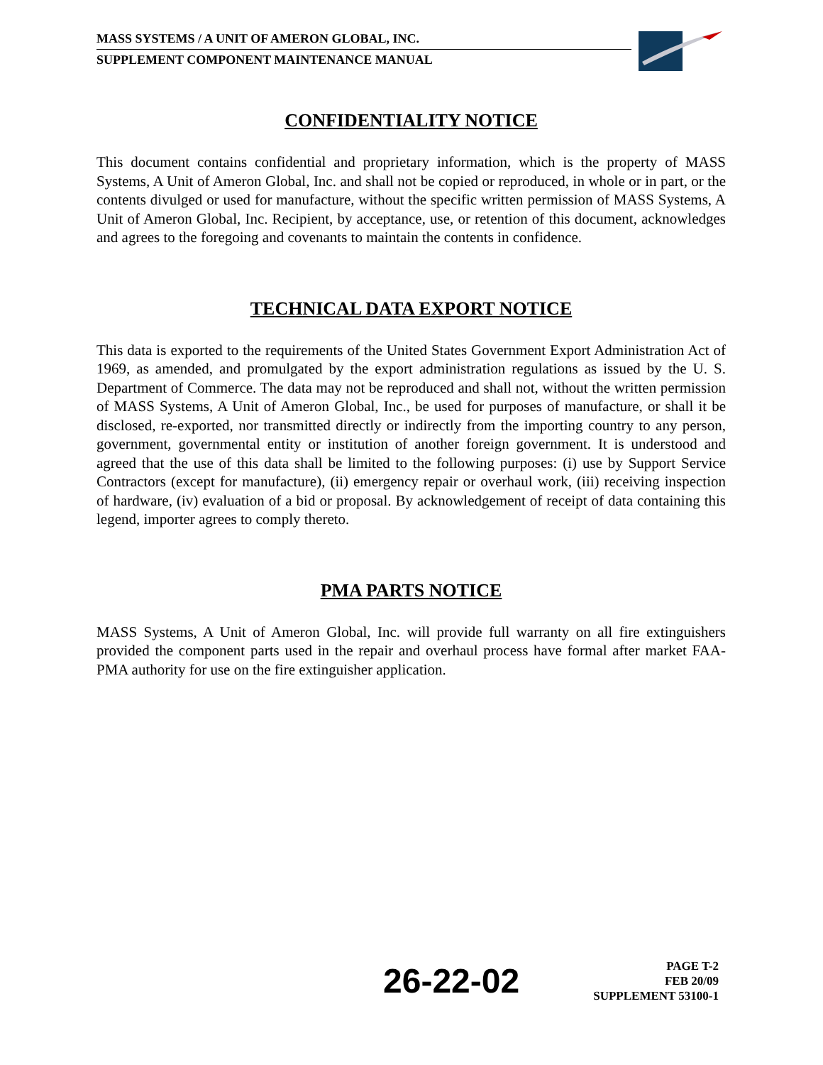MASS SYSTEMS / A UNIT OF AMERON GLOBAL, INC.
SUPPLEMENT COMPONENT MAINTENANCE MANUAL
CONFIDENTIALITY NOTICE
This document contains confidential and proprietary information, which is the property of MASS Systems, A Unit of Ameron Global, Inc. and shall not be copied or reproduced, in whole or in part, or the contents divulged or used for manufacture, without the specific written permission of MASS Systems, A Unit of Ameron Global, Inc. Recipient, by acceptance, use, or retention of this document, acknowledges and agrees to the foregoing and covenants to maintain the contents in confidence.
TECHNICAL DATA EXPORT NOTICE
This data is exported to the requirements of the United States Government Export Administration Act of 1969, as amended, and promulgated by the export administration regulations as issued by the U. S. Department of Commerce. The data may not be reproduced and shall not, without the written permission of MASS Systems, A Unit of Ameron Global, Inc., be used for purposes of manufacture, or shall it be disclosed, re-exported, nor transmitted directly or indirectly from the importing country to any person, government, governmental entity or institution of another foreign government. It is understood and agreed that the use of this data shall be limited to the following purposes: (i) use by Support Service Contractors (except for manufacture), (ii) emergency repair or overhaul work, (iii) receiving inspection of hardware, (iv) evaluation of a bid or proposal. By acknowledgement of receipt of data containing this legend, importer agrees to comply thereto.
PMA PARTS NOTICE
MASS Systems, A Unit of Ameron Global, Inc. will provide full warranty on all fire extinguishers provided the component parts used in the repair and overhaul process have formal after market FAA-PMA authority for use on the fire extinguisher application.
26-22-02
PAGE T-2
FEB 20/09
SUPPLEMENT 53100-1